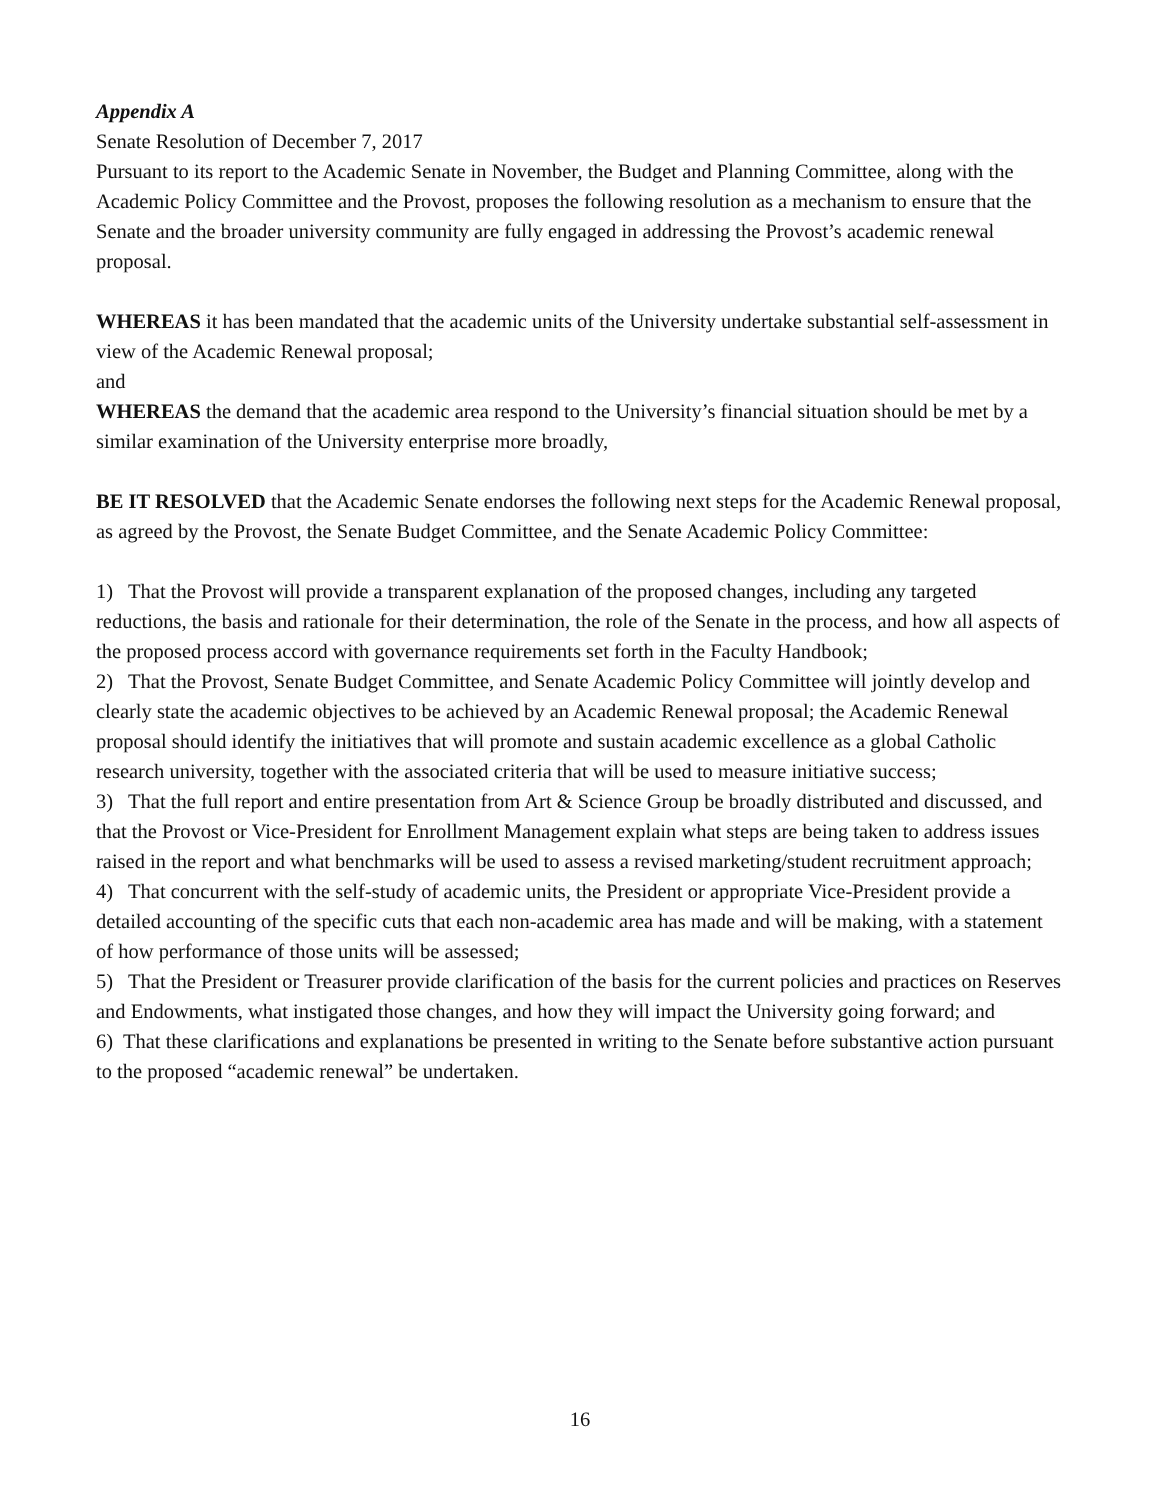Appendix A
Senate Resolution of December 7, 2017
Pursuant to its report to the Academic Senate in November, the Budget and Planning Committee, along with the Academic Policy Committee and the Provost, proposes the following resolution as a mechanism to ensure that the Senate and the broader university community are fully engaged in addressing the Provost’s academic renewal proposal.
WHEREAS it has been mandated that the academic units of the University undertake substantial self-assessment in view of the Academic Renewal proposal;
and
WHEREAS the demand that the academic area respond to the University’s financial situation should be met by a similar examination of the University enterprise more broadly,
BE IT RESOLVED that the Academic Senate endorses the following next steps for the Academic Renewal proposal, as agreed by the Provost, the Senate Budget Committee, and the Senate Academic Policy Committee:
1) That the Provost will provide a transparent explanation of the proposed changes, including any targeted reductions, the basis and rationale for their determination, the role of the Senate in the process, and how all aspects of the proposed process accord with governance requirements set forth in the Faculty Handbook;
2) That the Provost, Senate Budget Committee, and Senate Academic Policy Committee will jointly develop and clearly state the academic objectives to be achieved by an Academic Renewal proposal; the Academic Renewal proposal should identify the initiatives that will promote and sustain academic excellence as a global Catholic research university, together with the associated criteria that will be used to measure initiative success;
3) That the full report and entire presentation from Art & Science Group be broadly distributed and discussed, and that the Provost or Vice-President for Enrollment Management explain what steps are being taken to address issues raised in the report and what benchmarks will be used to assess a revised marketing/student recruitment approach;
4) That concurrent with the self-study of academic units, the President or appropriate Vice-President provide a detailed accounting of the specific cuts that each non-academic area has made and will be making, with a statement of how performance of those units will be assessed;
5) That the President or Treasurer provide clarification of the basis for the current policies and practices on Reserves and Endowments, what instigated those changes, and how they will impact the University going forward; and
6) That these clarifications and explanations be presented in writing to the Senate before substantive action pursuant to the proposed “academic renewal” be undertaken.
16